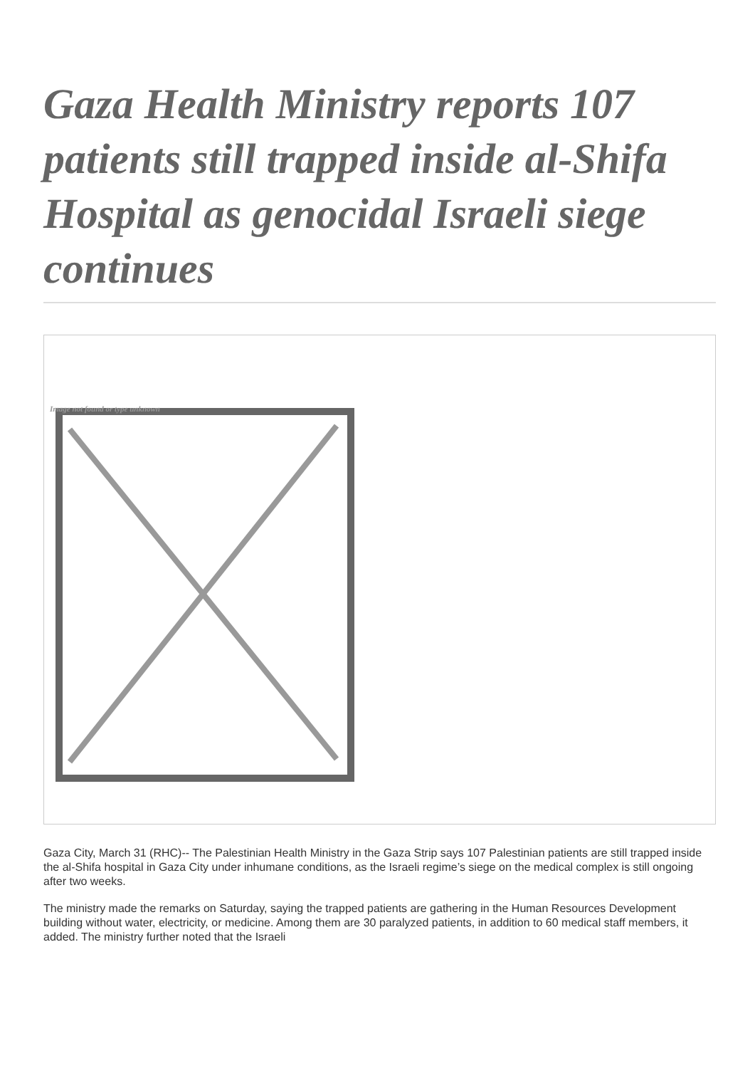Gaza Health Ministry reports 107 patients still trapped inside al-Shifa Hospital as genocidal Israeli siege continues
Image not found or type unknown
Gaza City, March 31 (RHC)-- The Palestinian Health Ministry in the Gaza Strip says 107 Palestinian patients are still trapped inside the al-Shifa hospital in Gaza City under inhumane conditions, as the Israeli regime’s siege on the medical complex is still ongoing after two weeks.
The ministry made the remarks on Saturday, saying the trapped patients are gathering in the Human Resources Development building without water, electricity, or medicine. Among them are 30 paralyzed patients, in addition to 60 medical staff members, it added. The ministry further noted that the Israeli